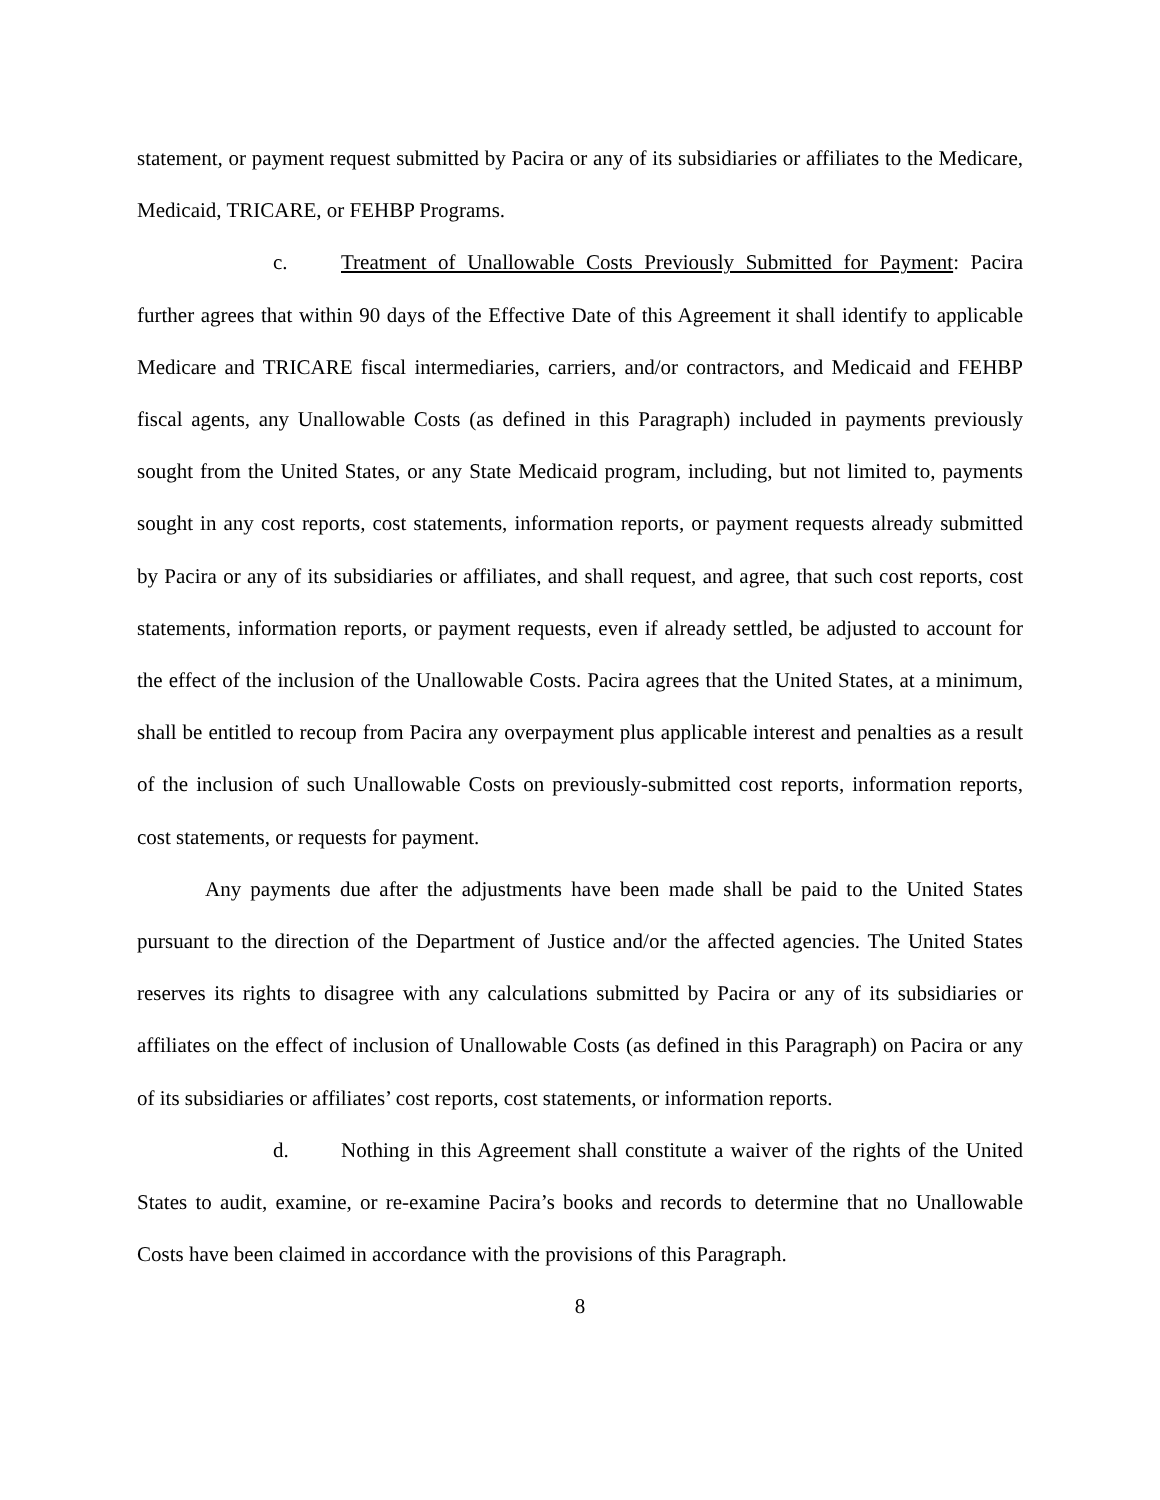statement, or payment request submitted by Pacira or any of its subsidiaries or affiliates to the Medicare, Medicaid, TRICARE, or FEHBP Programs.
c. Treatment of Unallowable Costs Previously Submitted for Payment: Pacira further agrees that within 90 days of the Effective Date of this Agreement it shall identify to applicable Medicare and TRICARE fiscal intermediaries, carriers, and/or contractors, and Medicaid and FEHBP fiscal agents, any Unallowable Costs (as defined in this Paragraph) included in payments previously sought from the United States, or any State Medicaid program, including, but not limited to, payments sought in any cost reports, cost statements, information reports, or payment requests already submitted by Pacira or any of its subsidiaries or affiliates, and shall request, and agree, that such cost reports, cost statements, information reports, or payment requests, even if already settled, be adjusted to account for the effect of the inclusion of the Unallowable Costs. Pacira agrees that the United States, at a minimum, shall be entitled to recoup from Pacira any overpayment plus applicable interest and penalties as a result of the inclusion of such Unallowable Costs on previously-submitted cost reports, information reports, cost statements, or requests for payment.
Any payments due after the adjustments have been made shall be paid to the United States pursuant to the direction of the Department of Justice and/or the affected agencies. The United States reserves its rights to disagree with any calculations submitted by Pacira or any of its subsidiaries or affiliates on the effect of inclusion of Unallowable Costs (as defined in this Paragraph) on Pacira or any of its subsidiaries or affiliates’ cost reports, cost statements, or information reports.
d. Nothing in this Agreement shall constitute a waiver of the rights of the United States to audit, examine, or re-examine Pacira’s books and records to determine that no Unallowable Costs have been claimed in accordance with the provisions of this Paragraph.
8